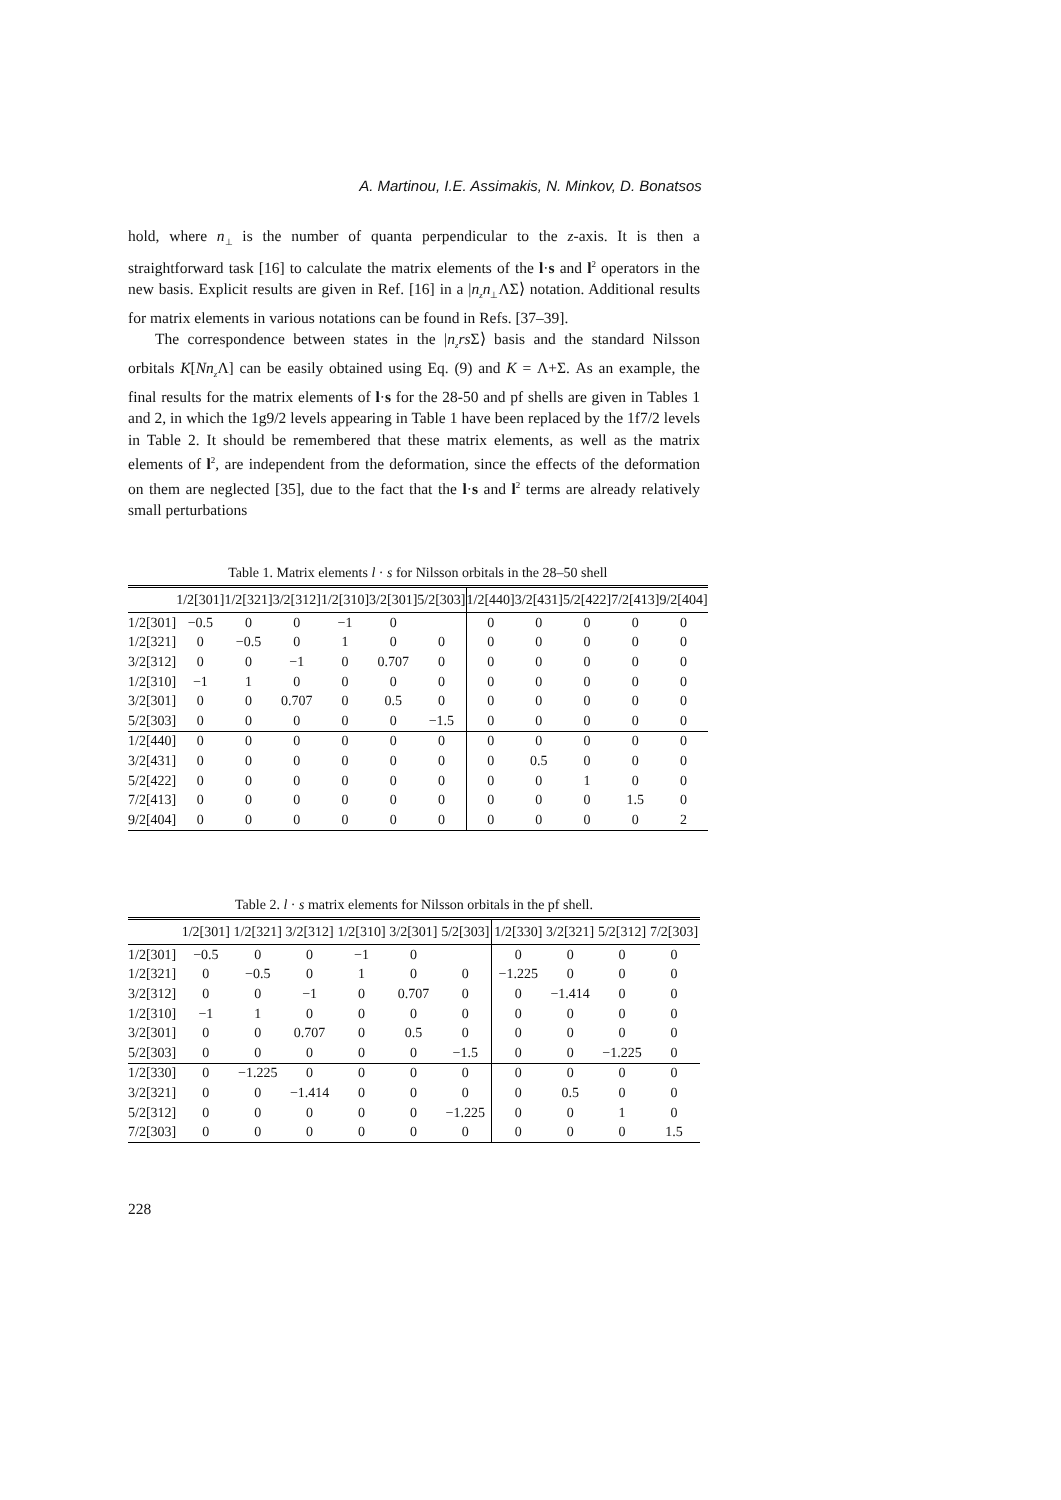A. Martinou, I.E. Assimakis, N. Minkov, D. Bonatsos
hold, where n<sub>⊥</sub> is the number of quanta perpendicular to the z-axis. It is then a straightforward task [16] to calculate the matrix elements of the l·s and l<sup>2</sup> operators in the new basis. Explicit results are given in Ref. [16] in a |n<sub>z</sub>n<sub>⊥</sub>ΛΣ⟩ notation. Additional results for matrix elements in various notations can be found in Refs. [37–39].
The correspondence between states in the |n<sub>z</sub>rs Σ⟩ basis and the standard Nilsson orbitals K[Nn<sub>z</sub> Λ] can be easily obtained using Eq. (9) and K = Λ+Σ. As an example, the final results for the matrix elements of l·s for the 28-50 and pf shells are given in Tables 1 and 2, in which the 1g9/2 levels appearing in Table 1 have been replaced by the 1f7/2 levels in Table 2. It should be remembered that these matrix elements, as well as the matrix elements of l<sup>2</sup>, are independent from the deformation, since the effects of the deformation on them are neglected [35], due to the fact that the l·s and l<sup>2</sup> terms are already relatively small perturbations
Table 1. Matrix elements l · s for Nilsson orbitals in the 28–50 shell
| | 1/2[301] | 1/2[321] | 3/2[312] | 1/2[310] | 3/2[301] | 5/2[303] | 1/2[440] | 3/2[431] | 5/2[422] | 7/2[413] | 9/2[404] |
| --- | --- | --- | --- | --- | --- | --- | --- | --- | --- | --- | --- |
| 1/2[301] | −0.5 | 0 | 0 | −1 | 0 | | 0 | 0 | 0 | 0 | 0 |
| 1/2[321] | 0 | −0.5 | 0 | 1 | 0 | 0 | 0 | 0 | 0 | 0 | 0 |
| 3/2[312] | 0 | 0 | −1 | 0 | 0.707 | 0 | 0 | 0 | 0 | 0 | 0 |
| 1/2[310] | −1 | 1 | 0 | 0 | 0 | 0 | 0 | 0 | 0 | 0 | 0 |
| 3/2[301] | 0 | 0 | 0.707 | 0 | 0.5 | 0 | 0 | 0 | 0 | 0 | 0 |
| 5/2[303] | 0 | 0 | 0 | 0 | 0 | −1.5 | 0 | 0 | 0 | 0 | 0 |
| 1/2[440] | 0 | 0 | 0 | 0 | 0 | 0 | 0 | 0 | 0 | 0 | 0 |
| 3/2[431] | 0 | 0 | 0 | 0 | 0 | 0 | 0 | 0.5 | 0 | 0 | 0 |
| 5/2[422] | 0 | 0 | 0 | 0 | 0 | 0 | 0 | 0 | 1 | 0 | 0 |
| 7/2[413] | 0 | 0 | 0 | 0 | 0 | 0 | 0 | 0 | 0 | 1.5 | 0 |
| 9/2[404] | 0 | 0 | 0 | 0 | 0 | 0 | 0 | 0 | 0 | 0 | 2 |
Table 2. l · s matrix elements for Nilsson orbitals in the pf shell.
| | 1/2[301] | 1/2[321] | 3/2[312] | 1/2[310] | 3/2[301] | 5/2[303] | 1/2[330] | 3/2[321] | 5/2[312] | 7/2[303] |
| --- | --- | --- | --- | --- | --- | --- | --- | --- | --- | --- |
| 1/2[301] | −0.5 | 0 | 0 | −1 | 0 | | 0 | 0 | 0 | 0 |
| 1/2[321] | 0 | −0.5 | 0 | 1 | 0 | 0 | −1.225 | 0 | 0 | 0 |
| 3/2[312] | 0 | 0 | −1 | 0 | 0.707 | 0 | 0 | −1.414 | 0 | 0 |
| 1/2[310] | −1 | 1 | 0 | 0 | 0 | 0 | 0 | 0 | 0 | 0 |
| 3/2[301] | 0 | 0 | 0.707 | 0 | 0.5 | 0 | 0 | 0 | 0 | 0 |
| 5/2[303] | 0 | 0 | 0 | 0 | 0 | −1.5 | 0 | 0 | −1.225 | 0 |
| 1/2[330] | 0 | −1.225 | 0 | 0 | 0 | 0 | 0 | 0 | 0 | 0 |
| 3/2[321] | 0 | 0 | −1.414 | 0 | 0 | 0 | 0 | 0.5 | 0 | 0 |
| 5/2[312] | 0 | 0 | 0 | 0 | 0 | −1.225 | 0 | 0 | 1 | 0 |
| 7/2[303] | 0 | 0 | 0 | 0 | 0 | 0 | 0 | 0 | 0 | 1.5 |
228